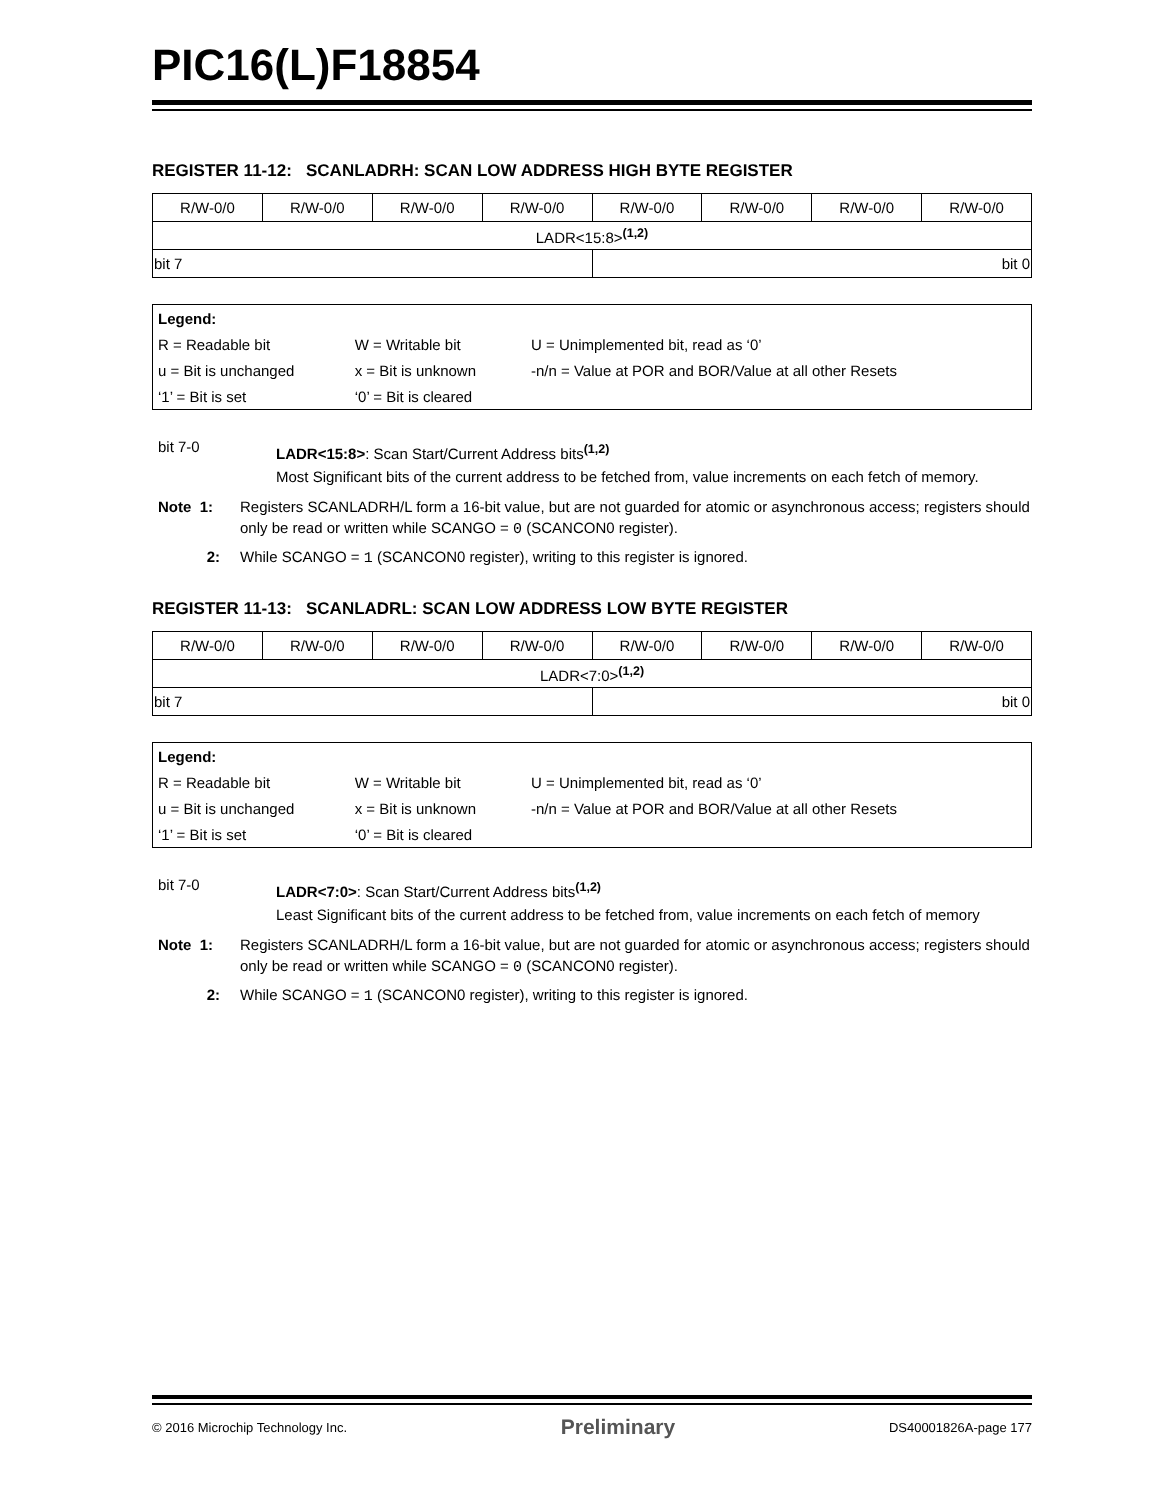PIC16(L)F18854
REGISTER 11-12: SCANLADRH: SCAN LOW ADDRESS HIGH BYTE REGISTER
| R/W-0/0 | R/W-0/0 | R/W-0/0 | R/W-0/0 | R/W-0/0 | R/W-0/0 | R/W-0/0 | R/W-0/0 |
| LADR<15:8><sup>(1,2)</sup> | | | | | | | |
| bit 7 | | | | bit 0 | | | |
| Legend: | | |
| R = Readable bit | W = Writable bit | U = Unimplemented bit, read as ‘0’ |
| u = Bit is unchanged | x = Bit is unknown | -n/n = Value at POR and BOR/Value at all other Resets |
| ‘1’ = Bit is set | ‘0’ = Bit is cleared | |
bit 7-0
LADR<15:8>: Scan Start/Current Address bits<sup>(1,2)</sup>
Most Significant bits of the current address to be fetched from, value increments on each fetch of memory.
Note 1: Registers SCANLADRH/L form a 16-bit value, but are not guarded for atomic or asynchronous access; registers should only be read or written while SCANGO = 0 (SCANCON0 register).
2: While SCANGO = 1 (SCANCON0 register), writing to this register is ignored.
REGISTER 11-13: SCANLADRL: SCAN LOW ADDRESS LOW BYTE REGISTER
| R/W-0/0 | R/W-0/0 | R/W-0/0 | R/W-0/0 | R/W-0/0 | R/W-0/0 | R/W-0/0 | R/W-0/0 |
| LADR<7:0><sup>(1,2)</sup> | | | | | | | |
| bit 7 | | | | bit 0 | | | |
| Legend: | | |
| R = Readable bit | W = Writable bit | U = Unimplemented bit, read as ‘0’ |
| u = Bit is unchanged | x = Bit is unknown | -n/n = Value at POR and BOR/Value at all other Resets |
| ‘1’ = Bit is set | ‘0’ = Bit is cleared | |
bit 7-0
LADR<7:0>: Scan Start/Current Address bits<sup>(1,2)</sup>
Least Significant bits of the current address to be fetched from, value increments on each fetch of memory
Note 1: Registers SCANLADRH/L form a 16-bit value, but are not guarded for atomic or asynchronous access; registers should only be read or written while SCANGO = 0 (SCANCON0 register).
2: While SCANGO = 1 (SCANCON0 register), writing to this register is ignored.
© 2016 Microchip Technology Inc. Preliminary DS40001826A-page 177